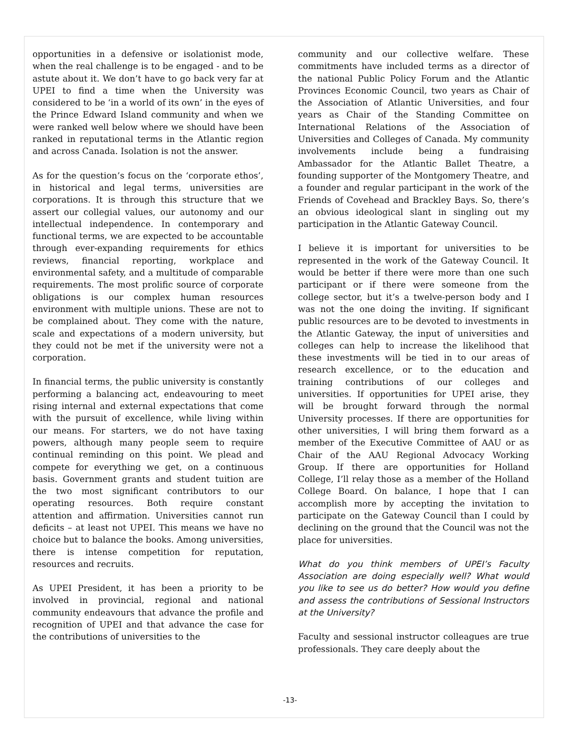opportunities in a defensive or isolationist mode, when the real challenge is to be engaged - and to be astute about it. We don’t have to go back very far at UPEI to find a time when the University was considered to be ‘in a world of its own’ in the eyes of the Prince Edward Island community and when we were ranked well below where we should have been ranked in reputational terms in the Atlantic region and across Canada. Isolation is not the answer.
As for the question’s focus on the ‘corporate ethos’, in historical and legal terms, universities are corporations. It is through this structure that we assert our collegial values, our autonomy and our intellectual independence. In contemporary and functional terms, we are expected to be accountable through ever-expanding requirements for ethics reviews, financial reporting, workplace and environmental safety, and a multitude of comparable requirements. The most prolific source of corporate obligations is our complex human resources environment with multiple unions. These are not to be complained about. They come with the nature, scale and expectations of a modern university, but they could not be met if the university were not a corporation.
In financial terms, the public university is constantly performing a balancing act, endeavouring to meet rising internal and external expectations that come with the pursuit of excellence, while living within our means. For starters, we do not have taxing powers, although many people seem to require continual reminding on this point. We plead and compete for everything we get, on a continuous basis. Government grants and student tuition are the two most significant contributors to our operating resources. Both require constant attention and affirmation. Universities cannot run deficits – at least not UPEI. This means we have no choice but to balance the books. Among universities, there is intense competition for reputation, resources and recruits.
As UPEI President, it has been a priority to be involved in provincial, regional and national community endeavours that advance the profile and recognition of UPEI and that advance the case for the contributions of universities to the
community and our collective welfare. These commitments have included terms as a director of the national Public Policy Forum and the Atlantic Provinces Economic Council, two years as Chair of the Association of Atlantic Universities, and four years as Chair of the Standing Committee on International Relations of the Association of Universities and Colleges of Canada. My community involvements include being a fundraising Ambassador for the Atlantic Ballet Theatre, a founding supporter of the Montgomery Theatre, and a founder and regular participant in the work of the Friends of Covehead and Brackley Bays. So, there’s an obvious ideological slant in singling out my participation in the Atlantic Gateway Council.
I believe it is important for universities to be represented in the work of the Gateway Council. It would be better if there were more than one such participant or if there were someone from the college sector, but it’s a twelve-person body and I was not the one doing the inviting. If significant public resources are to be devoted to investments in the Atlantic Gateway, the input of universities and colleges can help to increase the likelihood that these investments will be tied in to our areas of research excellence, or to the education and training contributions of our colleges and universities. If opportunities for UPEI arise, they will be brought forward through the normal University processes. If there are opportunities for other universities, I will bring them forward as a member of the Executive Committee of AAU or as Chair of the AAU Regional Advocacy Working Group. If there are opportunities for Holland College, I’ll relay those as a member of the Holland College Board. On balance, I hope that I can accomplish more by accepting the invitation to participate on the Gateway Council than I could by declining on the ground that the Council was not the place for universities.
What do you think members of UPEI’s Faculty Association are doing especially well? What would you like to see us do better? How would you define and assess the contributions of Sessional Instructors at the University?
Faculty and sessional instructor colleagues are true professionals. They care deeply about the
-13-